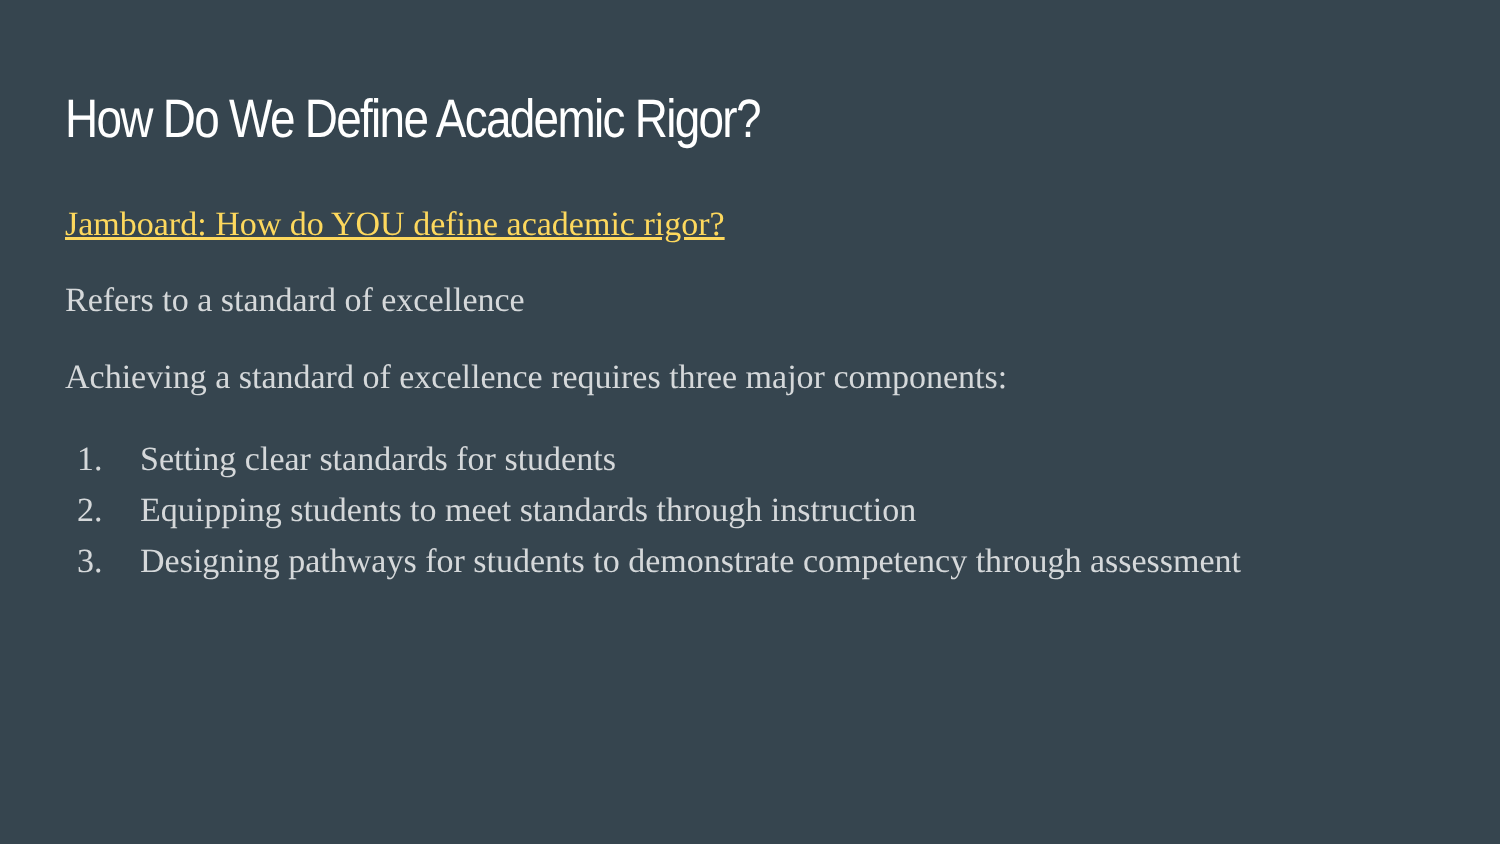How Do We Define Academic Rigor?
Jamboard: How do YOU define academic rigor?
Refers to a standard of excellence
Achieving a standard of excellence requires three major components:
1. Setting clear standards for students
2. Equipping students to meet standards through instruction
3. Designing pathways for students to demonstrate competency through assessment